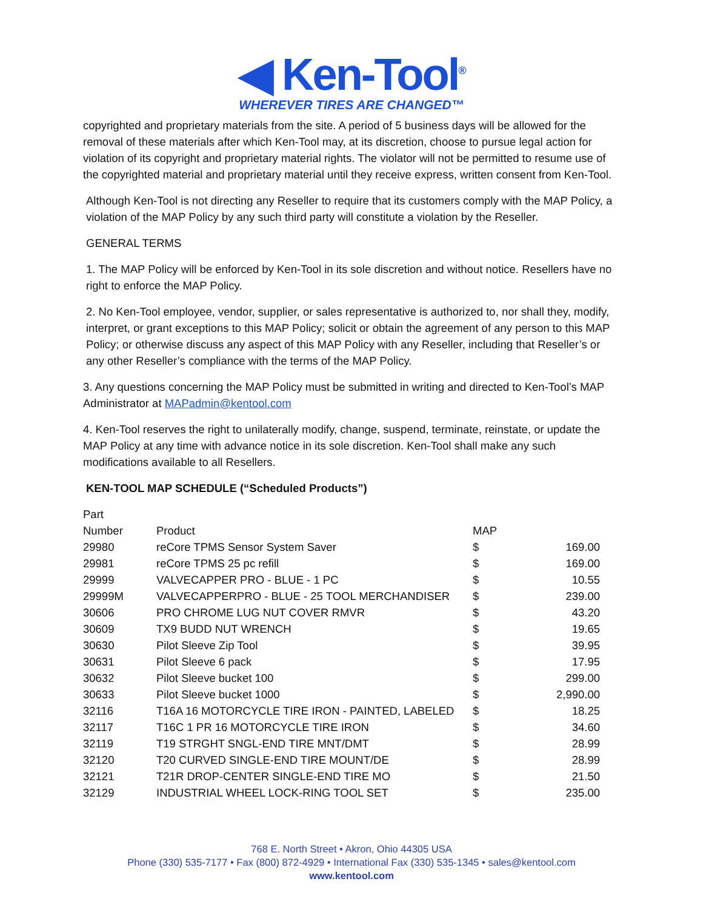◀ Ken-Tool<sup>®</sup>
WHEREVER TIRES ARE CHANGED™
copyrighted and proprietary materials from the site. A period of 5 business days will be allowed for the removal of these materials after which Ken-Tool may, at its discretion, choose to pursue legal action for violation of its copyright and proprietary material rights. The violator will not be permitted to resume use of the copyrighted material and proprietary material until they receive express, written consent from Ken-Tool.
Although Ken-Tool is not directing any Reseller to require that its customers comply with the MAP Policy, a violation of the MAP Policy by any such third party will constitute a violation by the Reseller.
GENERAL TERMS
1. The MAP Policy will be enforced by Ken-Tool in its sole discretion and without notice. Resellers have no right to enforce the MAP Policy.
2. No Ken-Tool employee, vendor, supplier, or sales representative is authorized to, nor shall they, modify, interpret, or grant exceptions to this MAP Policy; solicit or obtain the agreement of any person to this MAP Policy; or otherwise discuss any aspect of this MAP Policy with any Reseller, including that Reseller’s or any other Reseller’s compliance with the terms of the MAP Policy.
3. Any questions concerning the MAP Policy must be submitted in writing and directed to Ken-Tool’s MAP Administrator at MAPadmin@kentool.com
4. Ken-Tool reserves the right to unilaterally modify, change, suspend, terminate, reinstate, or update the MAP Policy at any time with advance notice in its sole discretion. Ken-Tool shall make any such modifications available to all Resellers.
KEN-TOOL MAP SCHEDULE (“Scheduled Products”)
| Part Number | Product | MAP | |
| --- | --- | --- | --- |
| 29980 | reCore TPMS Sensor System Saver | $ | 169.00 |
| 29981 | reCore TPMS 25 pc refill | $ | 169.00 |
| 29999 | VALVECAPPER PRO - BLUE - 1 PC | $ | 10.55 |
| 29999M | VALVECAPPERPRO - BLUE - 25 TOOL MERCHANDISER | $ | 239.00 |
| 30606 | PRO CHROME LUG NUT COVER RMVR | $ | 43.20 |
| 30609 | TX9 BUDD NUT WRENCH | $ | 19.65 |
| 30630 | Pilot Sleeve Zip Tool | $ | 39.95 |
| 30631 | Pilot Sleeve 6 pack | $ | 17.95 |
| 30632 | Pilot Sleeve bucket 100 | $ | 299.00 |
| 30633 | Pilot Sleeve bucket 1000 | $ | 2,990.00 |
| 32116 | T16A 16 MOTORCYCLE TIRE IRON - PAINTED, LABELED | $ | 18.25 |
| 32117 | T16C 1 PR 16 MOTORCYCLE TIRE IRON | $ | 34.60 |
| 32119 | T19 STRGHT SNGL-END TIRE MNT/DMT | $ | 28.99 |
| 32120 | T20 CURVED SINGLE-END TIRE MOUNT/DE | $ | 28.99 |
| 32121 | T21R DROP-CENTER SINGLE-END TIRE MO | $ | 21.50 |
| 32129 | INDUSTRIAL WHEEL LOCK-RING TOOL SET | $ | 235.00 |
768 E. North Street • Akron, Ohio 44305 USA
Phone (330) 535-7177 • Fax (800) 872-4929 • International Fax (330) 535-1345 • sales@kentool.com
www.kentool.com